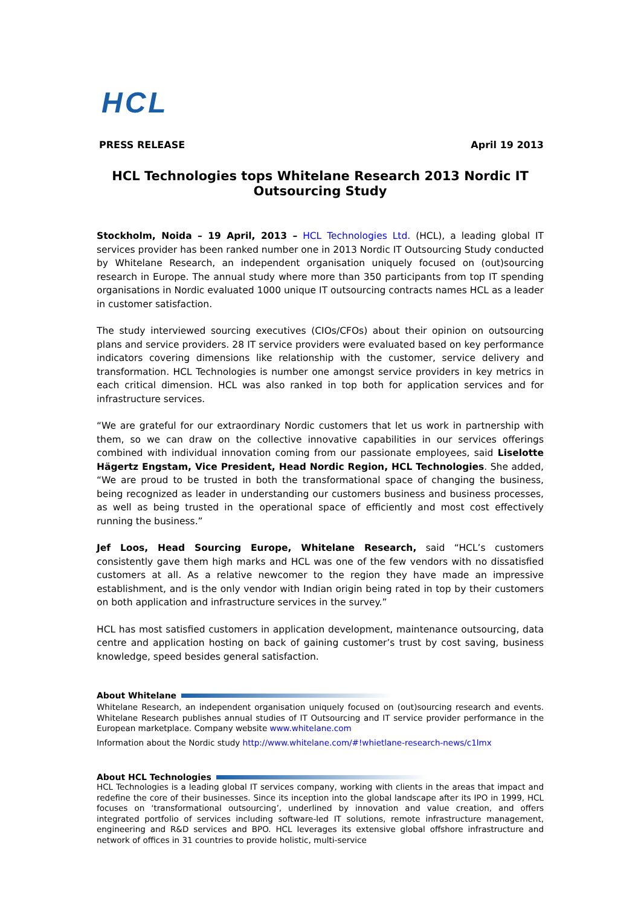HCL
PRESS RELEASE April 19 2013
HCL Technologies tops Whitelane Research 2013 Nordic IT
Outsourcing Study
Stockholm, Noida – 19 April, 2013 – HCL Technologies Ltd. (HCL), a leading global IT services provider has been ranked number one in 2013 Nordic IT Outsourcing Study conducted by Whitelane Research, an independent organisation uniquely focused on (out)sourcing research in Europe. The annual study where more than 350 participants from top IT spending organisations in Nordic evaluated 1000 unique IT outsourcing contracts names HCL as a leader in customer satisfaction.
The study interviewed sourcing executives (CIOs/CFOs) about their opinion on outsourcing plans and service providers. 28 IT service providers were evaluated based on key performance indicators covering dimensions like relationship with the customer, service delivery and transformation. HCL Technologies is number one amongst service providers in key metrics in each critical dimension. HCL was also ranked in top both for application services and for infrastructure services.
“We are grateful for our extraordinary Nordic customers that let us work in partnership with them, so we can draw on the collective innovative capabilities in our services offerings combined with individual innovation coming from our passionate employees, said Liselotte Hägertz Engstam, Vice President, Head Nordic Region, HCL Technologies. She added, “We are proud to be trusted in both the transformational space of changing the business, being recognized as leader in understanding our customers business and business processes, as well as being trusted in the operational space of efficiently and most cost effectively running the business.”
Jef Loos, Head Sourcing Europe, Whitelane Research, said “HCL’s customers consistently gave them high marks and HCL was one of the few vendors with no dissatisfied customers at all. As a relative newcomer to the region they have made an impressive establishment, and is the only vendor with Indian origin being rated in top by their customers on both application and infrastructure services in the survey.”
HCL has most satisfied customers in application development, maintenance outsourcing, data centre and application hosting on back of gaining customer’s trust by cost saving, business knowledge, speed besides general satisfaction.
About Whitelane
Whitelane Research, an independent organisation uniquely focused on (out)sourcing research and events. Whitelane Research publishes annual studies of IT Outsourcing and IT service provider performance in the European marketplace. Company website www.whitelane.com
Information about the Nordic study http://www.whitelane.com/#!whietlane-research-news/c1lmx
About HCL Technologies
HCL Technologies is a leading global IT services company, working with clients in the areas that impact and redefine the core of their businesses. Since its inception into the global landscape after its IPO in 1999, HCL focuses on ‘transformational outsourcing’, underlined by innovation and value creation, and offers integrated portfolio of services including software-led IT solutions, remote infrastructure management, engineering and R&D services and BPO. HCL leverages its extensive global offshore infrastructure and network of offices in 31 countries to provide holistic, multi-service